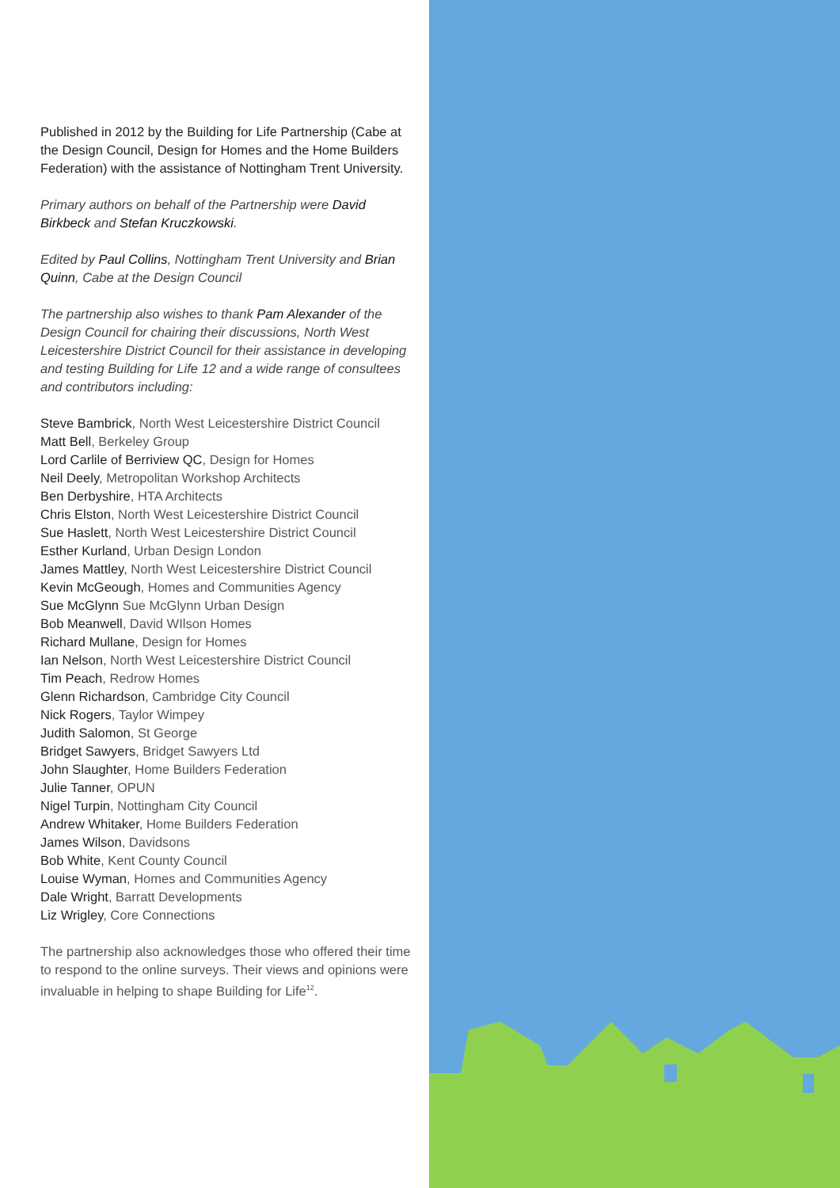Published in 2012 by the Building for Life Partnership (Cabe at the Design Council, Design for Homes and the Home Builders Federation) with the assistance of Nottingham Trent University.
Primary authors on behalf of the Partnership were David Birkbeck and Stefan Kruczkowski.
Edited by Paul Collins, Nottingham Trent University and Brian Quinn, Cabe at the Design Council
The partnership also wishes to thank Pam Alexander of the Design Council for chairing their discussions, North West Leicestershire District Council for their assistance in developing and testing Building for Life 12 and a wide range of consultees and contributors including:
Steve Bambrick, North West Leicestershire District Council
Matt Bell, Berkeley Group
Lord Carlile of Berriview QC, Design for Homes
Neil Deely, Metropolitan Workshop Architects
Ben Derbyshire, HTA Architects
Chris Elston, North West Leicestershire District Council
Sue Haslett, North West Leicestershire District Council
Esther Kurland, Urban Design London
James Mattley, North West Leicestershire District Council
Kevin McGeough, Homes and Communities Agency
Sue McGlynn Sue McGlynn Urban Design
Bob Meanwell, David WIlson Homes
Richard Mullane, Design for Homes
Ian Nelson, North West Leicestershire District Council
Tim Peach, Redrow Homes
Glenn Richardson, Cambridge City Council
Nick Rogers, Taylor Wimpey
Judith Salomon, St George
Bridget Sawyers, Bridget Sawyers Ltd
John Slaughter, Home Builders Federation
Julie Tanner, OPUN
Nigel Turpin, Nottingham City Council
Andrew Whitaker, Home Builders Federation
James Wilson, Davidsons
Bob White, Kent County Council
Louise Wyman, Homes and Communities Agency
Dale Wright, Barratt Developments
Liz Wrigley, Core Connections
The partnership also acknowledges those who offered their time to respond to the online surveys. Their views and opinions were invaluable in helping to shape Building for Life<sup>12</sup>.